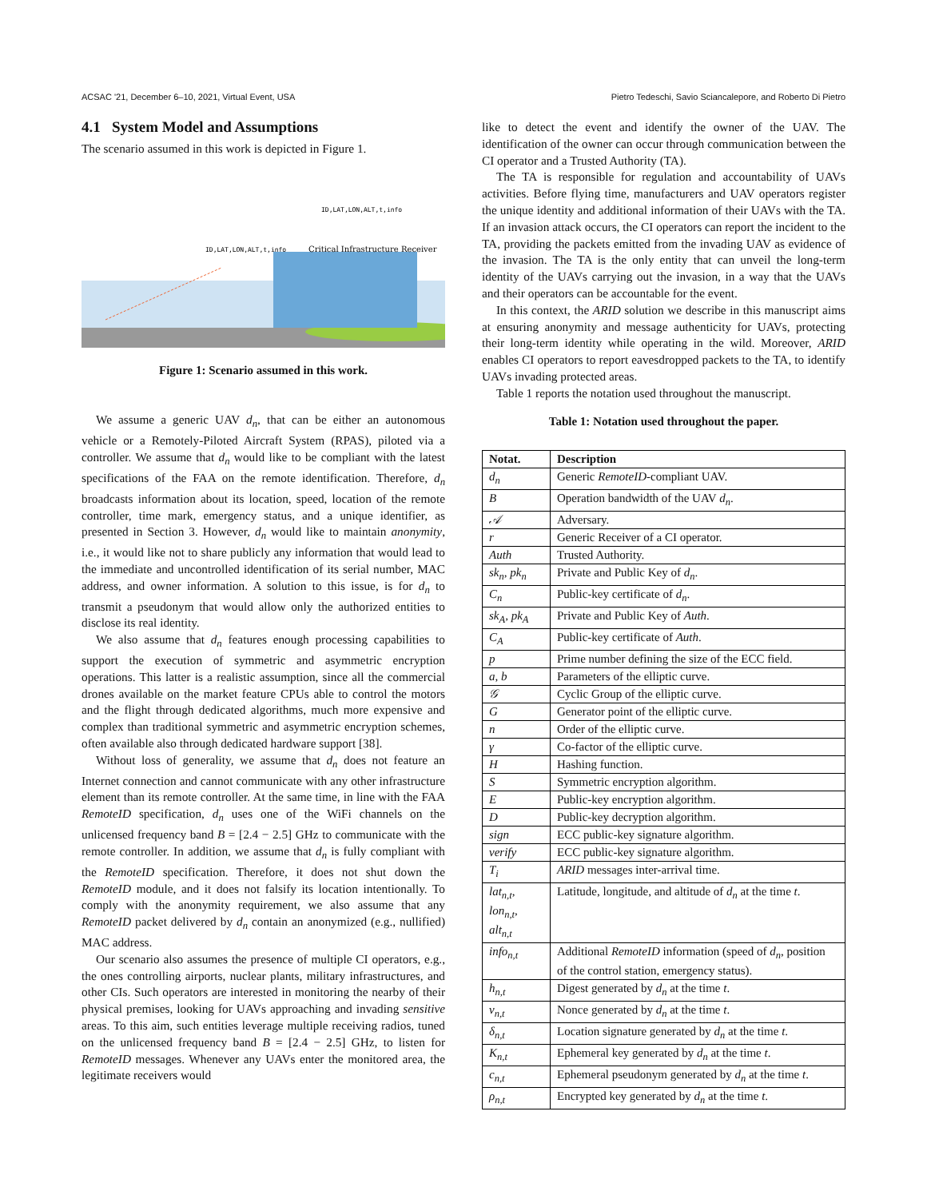ACSAC '21, December 6–10, 2021, Virtual Event, USA Pietro Tedeschi, Savio Sciancalepore, and Roberto Di Pietro
4.1 System Model and Assumptions
The scenario assumed in this work is depicted in Figure 1.
ID,LAT,LON,ALT,t,info
ID,LAT,LON,ALT,t,info
Critical Infrastructure Receiver
Figure 1: Scenario assumed in this work.
We assume a generic UAV d<sub>n</sub>, that can be either an autonomous vehicle or a Remotely-Piloted Aircraft System (RPAS), piloted via a controller. We assume that d<sub>n</sub> would like to be compliant with the latest specifications of the FAA on the remote identification. Therefore, d<sub>n</sub> broadcasts information about its location, speed, location of the remote controller, time mark, emergency status, and a unique identifier, as presented in Section 3. However, d<sub>n</sub> would like to maintain anonymity, i.e., it would like not to share publicly any information that would lead to the immediate and uncontrolled identification of its serial number, MAC address, and owner information. A solution to this issue, is for d<sub>n</sub> to transmit a pseudonym that would allow only the authorized entities to disclose its real identity.
We also assume that d<sub>n</sub> features enough processing capabilities to support the execution of symmetric and asymmetric encryption operations. This latter is a realistic assumption, since all the commercial drones available on the market feature CPUs able to control the motors and the flight through dedicated algorithms, much more expensive and complex than traditional symmetric and asymmetric encryption schemes, often available also through dedicated hardware support [38].
Without loss of generality, we assume that d<sub>n</sub> does not feature an Internet connection and cannot communicate with any other infrastructure element than its remote controller. At the same time, in line with the FAA RemoteID specification, d<sub>n</sub> uses one of the WiFi channels on the unlicensed frequency band B = [2.4 − 2.5] GHz to communicate with the remote controller. In addition, we assume that d<sub>n</sub> is fully compliant with the RemoteID specification. Therefore, it does not shut down the RemoteID module, and it does not falsify its location intentionally. To comply with the anonymity requirement, we also assume that any RemoteID packet delivered by d<sub>n</sub> contain an anonymized (e.g., nullified) MAC address.
Our scenario also assumes the presence of multiple CI operators, e.g., the ones controlling airports, nuclear plants, military infrastructures, and other CIs. Such operators are interested in monitoring the nearby of their physical premises, looking for UAVs approaching and invading sensitive areas. To this aim, such entities leverage multiple receiving radios, tuned on the unlicensed frequency band B = [2.4 − 2.5] GHz, to listen for RemoteID messages. Whenever any UAVs enter the monitored area, the legitimate receivers would
like to detect the event and identify the owner of the UAV. The identification of the owner can occur through communication between the CI operator and a Trusted Authority (TA).
The TA is responsible for regulation and accountability of UAVs activities. Before flying time, manufacturers and UAV operators register the unique identity and additional information of their UAVs with the TA. If an invasion attack occurs, the CI operators can report the incident to the TA, providing the packets emitted from the invading UAV as evidence of the invasion. The TA is the only entity that can unveil the long-term identity of the UAVs carrying out the invasion, in a way that the UAVs and their operators can be accountable for the event.
In this context, the ARID solution we describe in this manuscript aims at ensuring anonymity and message authenticity for UAVs, protecting their long-term identity while operating in the wild. Moreover, ARID enables CI operators to report eavesdropped packets to the TA, to identify UAVs invading protected areas.
Table 1 reports the notation used throughout the manuscript.
Table 1: Notation used throughout the paper.
| Notat. | Description |
| --- | --- |
| d<sub>n</sub> | Generic RemoteID -compliant UAV. |
| B | Operation bandwidth of the UAV d<sub>n</sub> . |
| 𝒜 | Adversary. |
| r | Generic Receiver of a CI operator. |
| Auth | Trusted Authority. |
| sk<sub>n</sub>, pk<sub>n</sub> | Private and Public Key of d<sub>n</sub> . |
| C<sub>n</sub> | Public-key certificate of d<sub>n</sub> . |
| sk<sub>A</sub>, pk<sub>A</sub> | Private and Public Key of Auth . |
| C<sub>A</sub> | Public-key certificate of Auth . |
| p | Prime number defining the size of the ECC field. |
| a, b | Parameters of the elliptic curve. |
| 𝒢 | Cyclic Group of the elliptic curve. |
| G | Generator point of the elliptic curve. |
| n | Order of the elliptic curve. |
| γ | Co-factor of the elliptic curve. |
| H | Hashing function. |
| S | Symmetric encryption algorithm. |
| E | Public-key encryption algorithm. |
| D | Public-key decryption algorithm. |
| sign | ECC public-key signature algorithm. |
| verify | ECC public-key signature algorithm. |
| T<sub>i</sub> | ARID messages inter-arrival time. |
| lat<sub>n,t</sub>, lon<sub>n,t</sub>, alt<sub>n,t</sub> | Latitude, longitude, and altitude of d<sub>n</sub> at the time t . |
| info<sub>n,t</sub> | Additional RemoteID information (speed of d<sub>n</sub> , position of the control station, emergency status). |
| h<sub>n,t</sub> | Digest generated by d<sub>n</sub> at the time t . |
| v<sub>n,t</sub> | Nonce generated by d<sub>n</sub> at the time t . |
| δ<sub>n,t</sub> | Location signature generated by d<sub>n</sub> at the time t . |
| K<sub>n,t</sub> | Ephemeral key generated by d<sub>n</sub> at the time t . |
| c<sub>n,t</sub> | Ephemeral pseudonym generated by d<sub>n</sub> at the time t . |
| ρ<sub>n,t</sub> | Encrypted key generated by d<sub>n</sub> at the time t . |